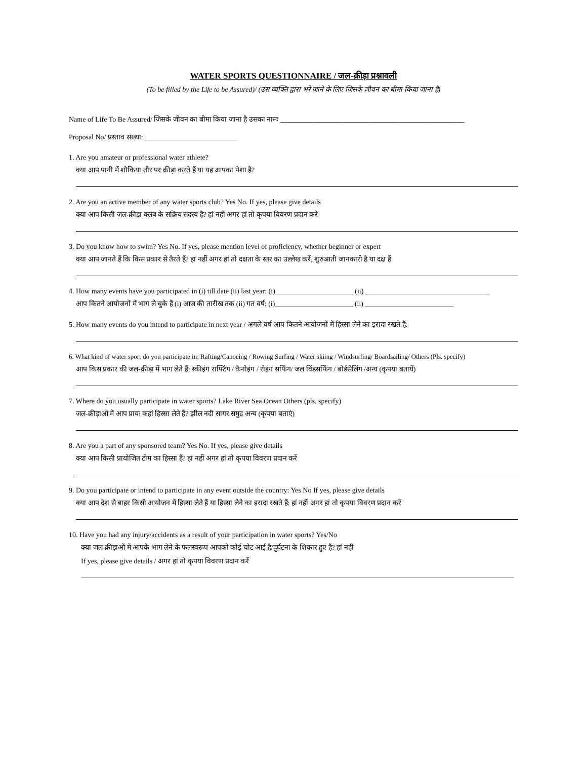WATER SPORTS QUESTIONNAIRE / जल-क्रीड़ा प्रश्नावली
(To be filled by the Life to be Assured)/ (उस व्यक्ति द्वारा भरे जाने के लिए जिसके जीवन का बीमा किया जाना है)
Name of Life To Be Assured/ जिसके जीवन का बीमा किया जाना है उसका नामः ____________________________________________________
Proposal No/ प्रस्ताव संख्या: __________________________
1. Are you amateur or professional water athlete?
क्या आप पानी में शौकिया तौर पर क्रीड़ा करते हैं या यह आपका पेशा है?
2. Are you an active member of any water sports club? Yes No. If yes, please give details
क्या आप किसी जल-क्रीड़ा क्लब के सक्रिय सदस्य हैं? हां नहीं अगर हां तो कृपया विवरण प्रदान करें
3. Do you know how to swim? Yes No. If yes, please mention level of proficiency, whether beginner or expert
क्या आप जानते हैं कि किस प्रकार से तैरते हैं? हां नहीं अगर हां तो दक्षता के स्तर का उल्लेख करें, शुरुआती जानकारी है या दक्ष हैं
4. How many events have you participated in (i) till date (ii) last year: (i)______________________ (ii) ___________________________________
आप कितने आयोजनों में भाग ले चुके हैं (i) आज की तारीख तक (ii) गत वर्ष: (i)______________________ (ii) _________________________
5. How many events do you intend to participate in next year / अगले वर्ष आप कितने आयोजनों में हिस्सा लेने का इरादा रखते हैं:
6. What kind of water sport do you participate in: Rafting/Canoeing / Rowing Surfing / Water skiing / Windsurfing/ Boardsailing/ Others (Pls. specify)
आप किस प्रकार की जल-क्रीड़ा में भाग लेते हैं: स्कीइंग राफ्टिंग / कैनोइंग / रोइंग सर्फिंग/ जल विंडसर्फिंग / बोर्डसेलिंग /अन्य (कृपया बतायें)
7. Where do you usually participate in water sports? Lake River Sea Ocean Others (pls. specify)
जल-क्रीड़ाओं में आप प्रायः कहां हिस्सा लेते हैं? झील नदी सागर समुद्र अन्य (कृपया बताएं)
8. Are you a part of any sponsored team? Yes No. If yes, please give details
क्या आप किसी प्रायोजित टीम का हिस्सा हैं? हां नहीं अगर हां तो कृपया विवरण प्रदान करें
9. Do you participate or intend to participate in any event outside the country: Yes No If yes, please give details
क्या आप देश से बाहर किसी आयोजन में हिस्सा लेते हैं या हिस्सा लेने का इरादा रखते हैं: हां नहीं अगर हां तो कृपया विवरण प्रदान करें
10. Have you had any injury/accidents as a result of your participation in water sports? Yes/No
क्या जल-क्रीड़ाओं में आपके भाग लेने के फलस्वरूप आपको कोई चोट आई है/दुर्घटना के शिकार हुए हैं? हां नहीं
If yes, please give details / अगर हां तो कृपया विवरण प्रदान करें